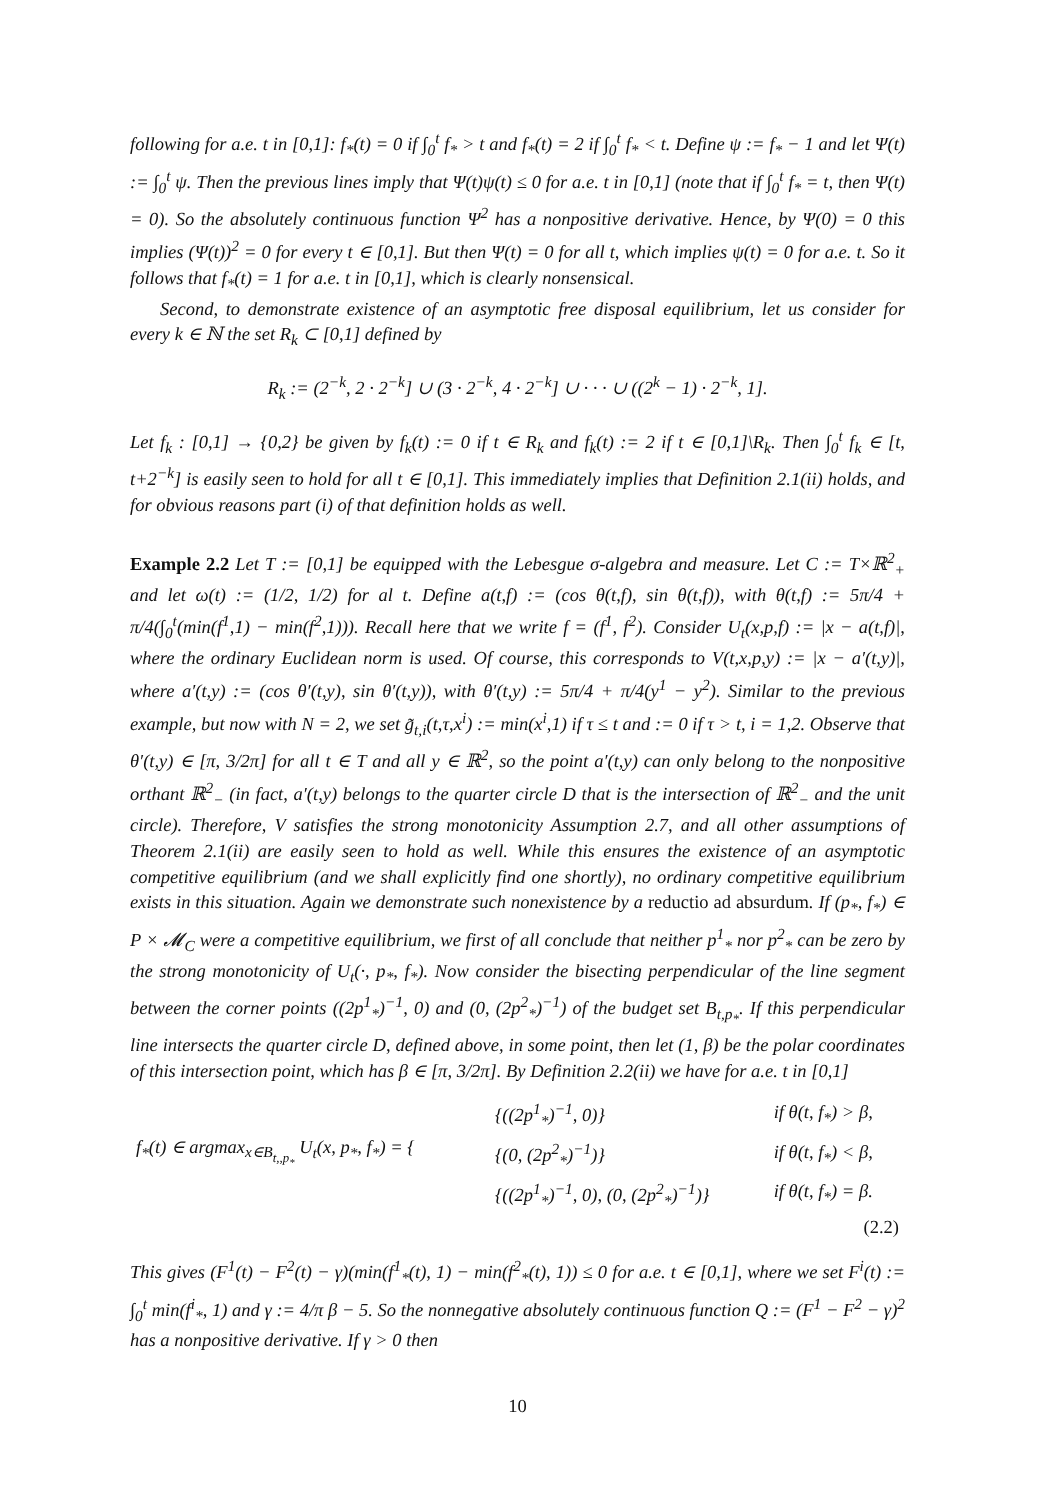following for a.e. t in [0,1]: f<sub>*</sub>(t) = 0 if ∫<sub>0</sub><sup>t</sup> f<sub>*</sub> > t and f<sub>*</sub>(t) = 2 if ∫<sub>0</sub><sup>t</sup> f<sub>*</sub> < t. Define ψ := f<sub>*</sub> − 1 and let Ψ(t) := ∫<sub>0</sub><sup>t</sup> ψ. Then the previous lines imply that Ψ(t)ψ(t) ≤ 0 for a.e. t in [0,1] (note that if ∫<sub>0</sub><sup>t</sup> f<sub>*</sub> = t, then Ψ(t) = 0). So the absolutely continuous function Ψ<sup>2</sup> has a nonpositive derivative. Hence, by Ψ(0) = 0 this implies (Ψ(t))<sup>2</sup> = 0 for every t ∈ [0,1]. But then Ψ(t) = 0 for all t, which implies ψ(t) = 0 for a.e. t. So it follows that f<sub>*</sub>(t) = 1 for a.e. t in [0,1], which is clearly nonsensical.
Second, to demonstrate existence of an asymptotic free disposal equilibrium, let us consider for every k ∈ ℕ the set R<sub>k</sub> ⊂ [0,1] defined by
R<sub>k</sub> := (2<sup>−k</sup>, 2 · 2<sup>−k</sup>] ∪ (3 · 2<sup>−k</sup>, 4 · 2<sup>−k</sup>] ∪ · · · ∪ ((2<sup>k</sup> − 1) · 2<sup>−k</sup>, 1].
Let f<sub>k</sub> : [0,1] → {0,2} be given by f<sub>k</sub>(t) := 0 if t ∈ R<sub>k</sub> and f<sub>k</sub>(t) := 2 if t ∈ [0,1]\R<sub>k</sub>. Then ∫<sub>0</sub><sup>t</sup> f<sub>k</sub> ∈ [t, t+2<sup>−k</sup>] is easily seen to hold for all t ∈ [0,1]. This immediately implies that Definition 2.1(ii) holds, and for obvious reasons part (i) of that definition holds as well.
Example 2.2 Let T := [0,1] be equipped with the Lebesgue σ-algebra and measure. Let C := T×ℝ<sup>2</sup><sub>+</sub> and let ω(t) := (1/2, 1/2) for al t. Define a(t,f) := (cos θ(t,f), sin θ(t,f)), with θ(t,f) := 5π/4 + π/4(∫<sub>0</sub><sup>t</sup>(min(f<sup>1</sup>,1) − min(f<sup>2</sup>,1))). Recall here that we write f = (f<sup>1</sup>, f<sup>2</sup>). Consider U<sub>t</sub>(x,p,f) := |x − a(t,f)|, where the ordinary Euclidean norm is used. Of course, this corresponds to V(t,x,p,y) := |x − a′(t,y)|, where a′(t,y) := (cos θ′(t,y), sin θ′(t,y)), with θ′(t,y) := 5π/4 + π/4(y<sup>1</sup> − y<sup>2</sup>). Similar to the previous example, but now with N = 2, we set g̃<sub>t,i</sub>(t,τ,x<sup>i</sup>) := min(x<sup>i</sup>,1) if τ ≤ t and := 0 if τ > t, i = 1,2. Observe that θ′(t,y) ∈ [π, 3/2π] for all t ∈ T and all y ∈ ℝ<sup>2</sup>, so the point a′(t,y) can only belong to the nonpositive orthant ℝ<sup>2</sup><sub>−</sub> (in fact, a′(t,y) belongs to the quarter circle D that is the intersection of ℝ<sup>2</sup><sub>−</sub> and the unit circle). Therefore, V satisfies the strong monotonicity Assumption 2.7, and all other assumptions of Theorem 2.1(ii) are easily seen to hold as well. While this ensures the existence of an asymptotic competitive equilibrium (and we shall explicitly find one shortly), no ordinary competitive equilibrium exists in this situation. Again we demonstrate such nonexistence by a reductio ad absurdum. If (p<sub>*</sub>, f<sub>*</sub>) ∈ P × 𝓜<sub>C</sub> were a competitive equilibrium, we first of all conclude that neither p<sup>1</sup><sub>*</sub> nor p<sup>2</sup><sub>*</sub> can be zero by the strong monotonicity of U<sub>t</sub>(·, p<sub>*</sub>, f<sub>*</sub>). Now consider the bisecting perpendicular of the line segment between the corner points ((2p<sup>1</sup><sub>*</sub>)<sup>−1</sup>, 0) and (0, (2p<sup>2</sup><sub>*</sub>)<sup>−1</sup>) of the budget set B<sub>t,p<sub>*</sub></sub>. If this perpendicular line intersects the quarter circle D, defined above, in some point, then let (1, β) be the polar coordinates of this intersection point, which has β ∈ [π, 3/2π]. By Definition 2.2(ii) we have for a.e. t in [0,1]
| f<sub>*</sub>(t) ∈ argmax<sub>x∈B<sub>t,,p<sub>*</sub></sub></sub> U<sub>t</sub>(x, p<sub>*</sub>, f<sub>*</sub>) = { | {((2p<sup>1</sup><sub>*</sub>)<sup>−1</sup>, 0)} | if θ(t, f<sub>*</sub>) > β, |
| | {(0, (2p<sup>2</sup><sub>*</sub>)<sup>−1</sup>)} | if θ(t, f<sub>*</sub>) < β, |
| | {((2p<sup>1</sup><sub>*</sub>)<sup>−1</sup>, 0), (0, (2p<sup>2</sup><sub>*</sub>)<sup>−1</sup>)} | if θ(t, f<sub>*</sub>) = β. |
| (2.2) | | |
This gives (F<sup>1</sup>(t) − F<sup>2</sup>(t) − γ)(min(f<sup>1</sup><sub>*</sub>(t), 1) − min(f<sup>2</sup><sub>*</sub>(t), 1)) ≤ 0 for a.e. t ∈ [0,1], where we set F<sup>i</sup>(t) := ∫<sub>0</sub><sup>t</sup> min(f<sup>i</sup><sub>*</sub>, 1) and γ := 4/π β − 5. So the nonnegative absolutely continuous function Q := (F<sup>1</sup> − F<sup>2</sup> − γ)<sup>2</sup> has a nonpositive derivative. If γ > 0 then
10